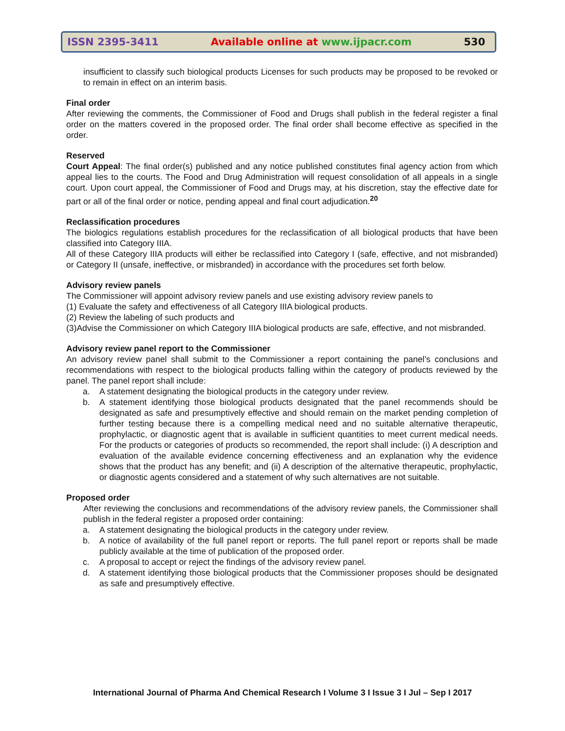ISSN 2395-3411 Available online at www.ijpacr.com 530
insufficient to classify such biological products Licenses for such products may be proposed to be revoked or to remain in effect on an interim basis.
Final order
After reviewing the comments, the Commissioner of Food and Drugs shall publish in the federal register a final order on the matters covered in the proposed order. The final order shall become effective as specified in the order.
Reserved
Court Appeal: The final order(s) published and any notice published constitutes final agency action from which appeal lies to the courts. The Food and Drug Administration will request consolidation of all appeals in a single court. Upon court appeal, the Commissioner of Food and Drugs may, at his discretion, stay the effective date for part or all of the final order or notice, pending appeal and final court adjudication.<sup>20</sup>
Reclassification procedures
The biologics regulations establish procedures for the reclassification of all biological products that have been classified into Category IIIA.
All of these Category IIIA products will either be reclassified into Category I (safe, effective, and not misbranded) or Category II (unsafe, ineffective, or misbranded) in accordance with the procedures set forth below.
Advisory review panels
The Commissioner will appoint advisory review panels and use existing advisory review panels to
(1) Evaluate the safety and effectiveness of all Category IIIA biological products.
(2) Review the labeling of such products and
(3)Advise the Commissioner on which Category IIIA biological products are safe, effective, and not misbranded.
Advisory review panel report to the Commissioner
An advisory review panel shall submit to the Commissioner a report containing the panel’s conclusions and recommendations with respect to the biological products falling within the category of products reviewed by the panel. The panel report shall include:
a. A statement designating the biological products in the category under review.
b. A statement identifying those biological products designated that the panel recommends should be designated as safe and presumptively effective and should remain on the market pending completion of further testing because there is a compelling medical need and no suitable alternative therapeutic, prophylactic, or diagnostic agent that is available in sufficient quantities to meet current medical needs. For the products or categories of products so recommended, the report shall include: (i) A description and evaluation of the available evidence concerning effectiveness and an explanation why the evidence shows that the product has any benefit; and (ii) A description of the alternative therapeutic, prophylactic, or diagnostic agents considered and a statement of why such alternatives are not suitable.
Proposed order
After reviewing the conclusions and recommendations of the advisory review panels, the Commissioner shall publish in the federal register a proposed order containing:
a. A statement designating the biological products in the category under review.
b. A notice of availability of the full panel report or reports. The full panel report or reports shall be made publicly available at the time of publication of the proposed order.
c. A proposal to accept or reject the findings of the advisory review panel.
d. A statement identifying those biological products that the Commissioner proposes should be designated as safe and presumptively effective.
International Journal of Pharma And Chemical Research I Volume 3 I Issue 3 I Jul – Sep I 2017